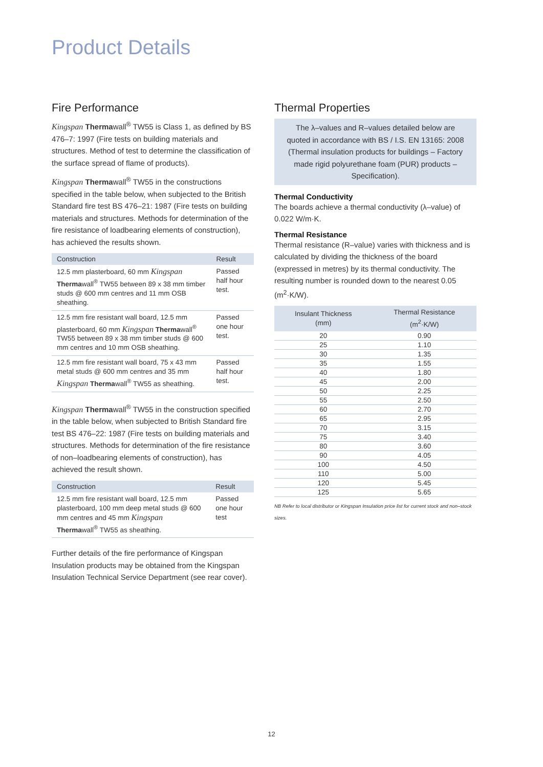Product Details
Fire Performance
Kingspan Thermawall<sup>®</sup> TW55 is Class 1, as defined by BS 476–7: 1997 (Fire tests on building materials and structures. Method of test to determine the classification of the surface spread of flame of products).
Kingspan Thermawall<sup>®</sup> TW55 in the constructions specified in the table below, when subjected to the British Standard fire test BS 476–21: 1987 (Fire tests on building materials and structures. Methods for determination of the fire resistance of loadbearing elements of construction), has achieved the results shown.
| Construction | Result |
| --- | --- |
| 12.5 mm plasterboard, 60 mm Kingspan Therma wall<sup>®</sup> TW55 between 89 x 38 mm timber studs @ 600 mm centres and 11 mm OSB sheathing. | Passed half hour test. |
| 12.5 mm fire resistant wall board, 12.5 mm plasterboard, 60 mm Kingspan Therma wall<sup>®</sup> TW55 between 89 x 38 mm timber studs @ 600 mm centres and 10 mm OSB sheathing. | Passed one hour test. |
| 12.5 mm fire resistant wall board, 75 x 43 mm metal studs @ 600 mm centres and 35 mm Kingspan Therma wall<sup>®</sup> TW55 as sheathing. | Passed half hour test. |
Kingspan Thermawall<sup>®</sup> TW55 in the construction specified in the table below, when subjected to British Standard fire test BS 476–22: 1987 (Fire tests on building materials and structures. Methods for determination of the fire resistance of non–loadbearing elements of construction), has achieved the result shown.
| Construction | Result |
| --- | --- |
| 12.5 mm fire resistant wall board, 12.5 mm plasterboard, 100 mm deep metal studs @ 600 mm centres and 45 mm Kingspan Therma wall<sup>®</sup> TW55 as sheathing. | Passed one hour test |
Further details of the fire performance of Kingspan Insulation products may be obtained from the Kingspan Insulation Technical Service Department (see rear cover).
Thermal Properties
The λ–values and R–values detailed below are quoted in accordance with BS / I.S. EN 13165: 2008 (Thermal insulation products for buildings – Factory made rigid polyurethane foam (PUR) products – Specification).
Thermal Conductivity
The boards achieve a thermal conductivity (λ–value) of 0.022 W/m·K.
Thermal Resistance
Thermal resistance (R–value) varies with thickness and is calculated by dividing the thickness of the board (expressed in metres) by its thermal conductivity. The resulting number is rounded down to the nearest 0.05 (m<sup>2</sup>·K/W).
| Insulant Thickness (mm) | Thermal Resistance (m<sup>2</sup>·K/W) |
| --- | --- |
| 20 | 0.90 |
| 25 | 1.10 |
| 30 | 1.35 |
| 35 | 1.55 |
| 40 | 1.80 |
| 45 | 2.00 |
| 50 | 2.25 |
| 55 | 2.50 |
| 60 | 2.70 |
| 65 | 2.95 |
| 70 | 3.15 |
| 75 | 3.40 |
| 80 | 3.60 |
| 90 | 4.05 |
| 100 | 4.50 |
| 110 | 5.00 |
| 120 | 5.45 |
| 125 | 5.65 |
NB Refer to local distributor or Kingspan Insulation price list for current stock and non–stock sizes.
12